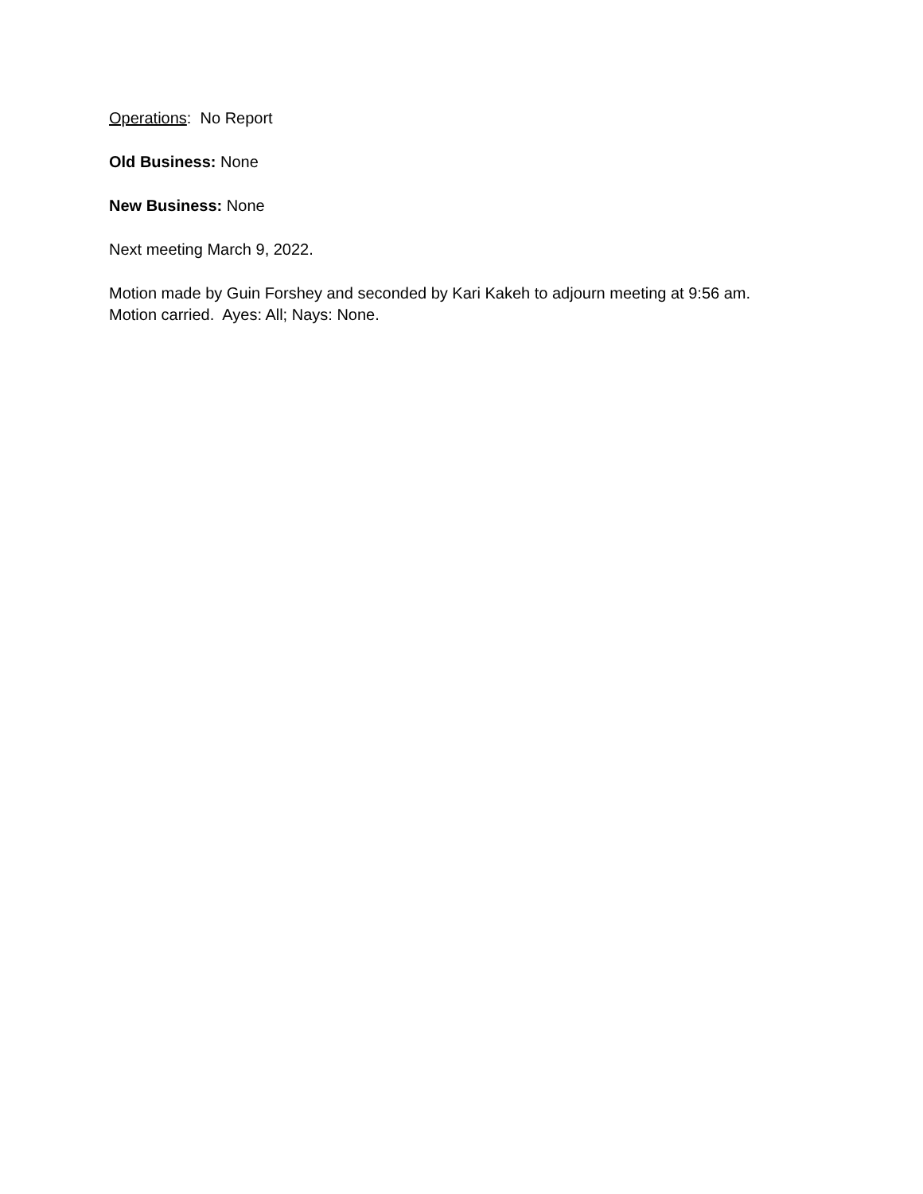Operations: No Report
Old Business: None
New Business: None
Next meeting March 9, 2022.
Motion made by Guin Forshey and seconded by Kari Kakeh to adjourn meeting at 9:56 am.
Motion carried. Ayes: All; Nays: None.